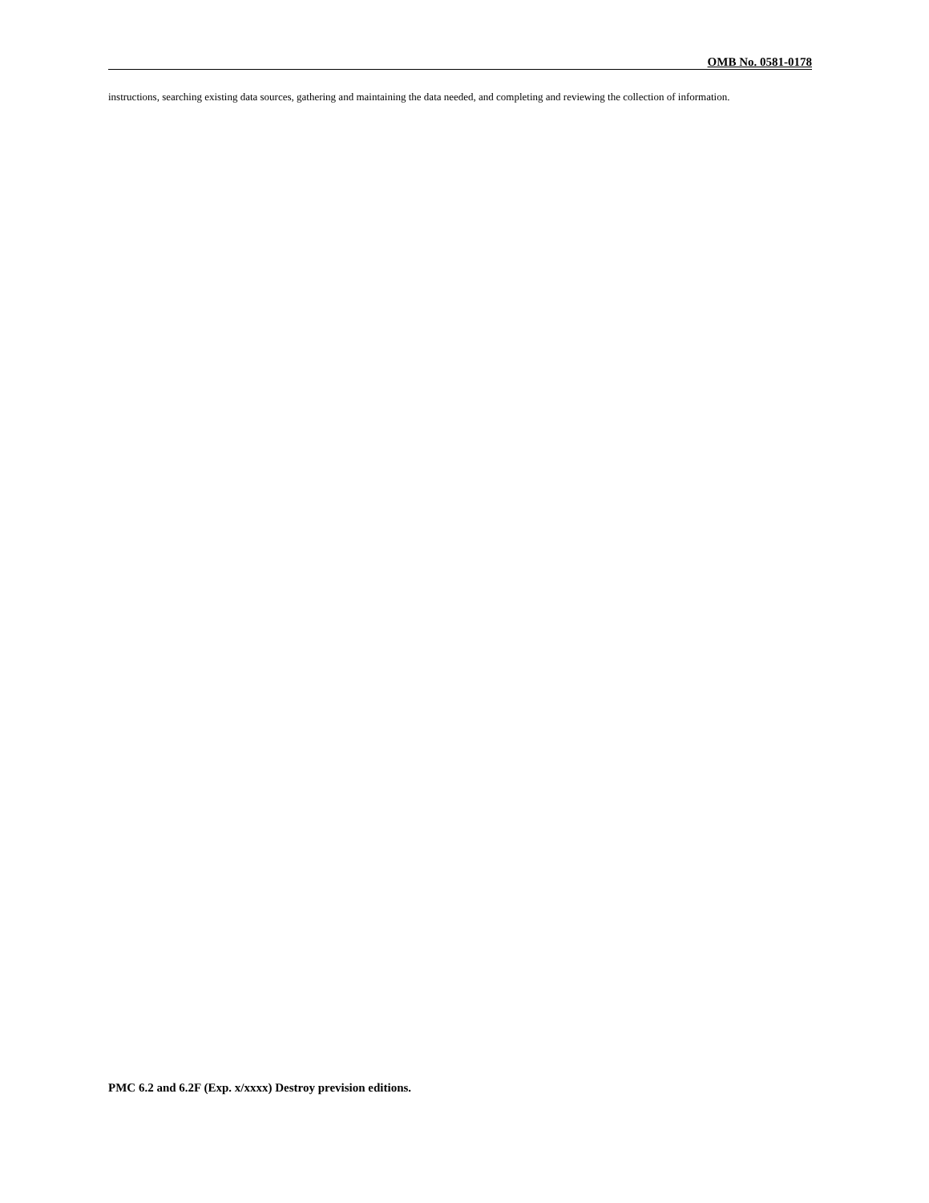OMB No. 0581-0178
instructions, searching existing data sources, gathering and maintaining the data needed, and completing and reviewing the collection of information.
PMC 6.2 and 6.2F (Exp. x/xxxx) Destroy prevision editions.